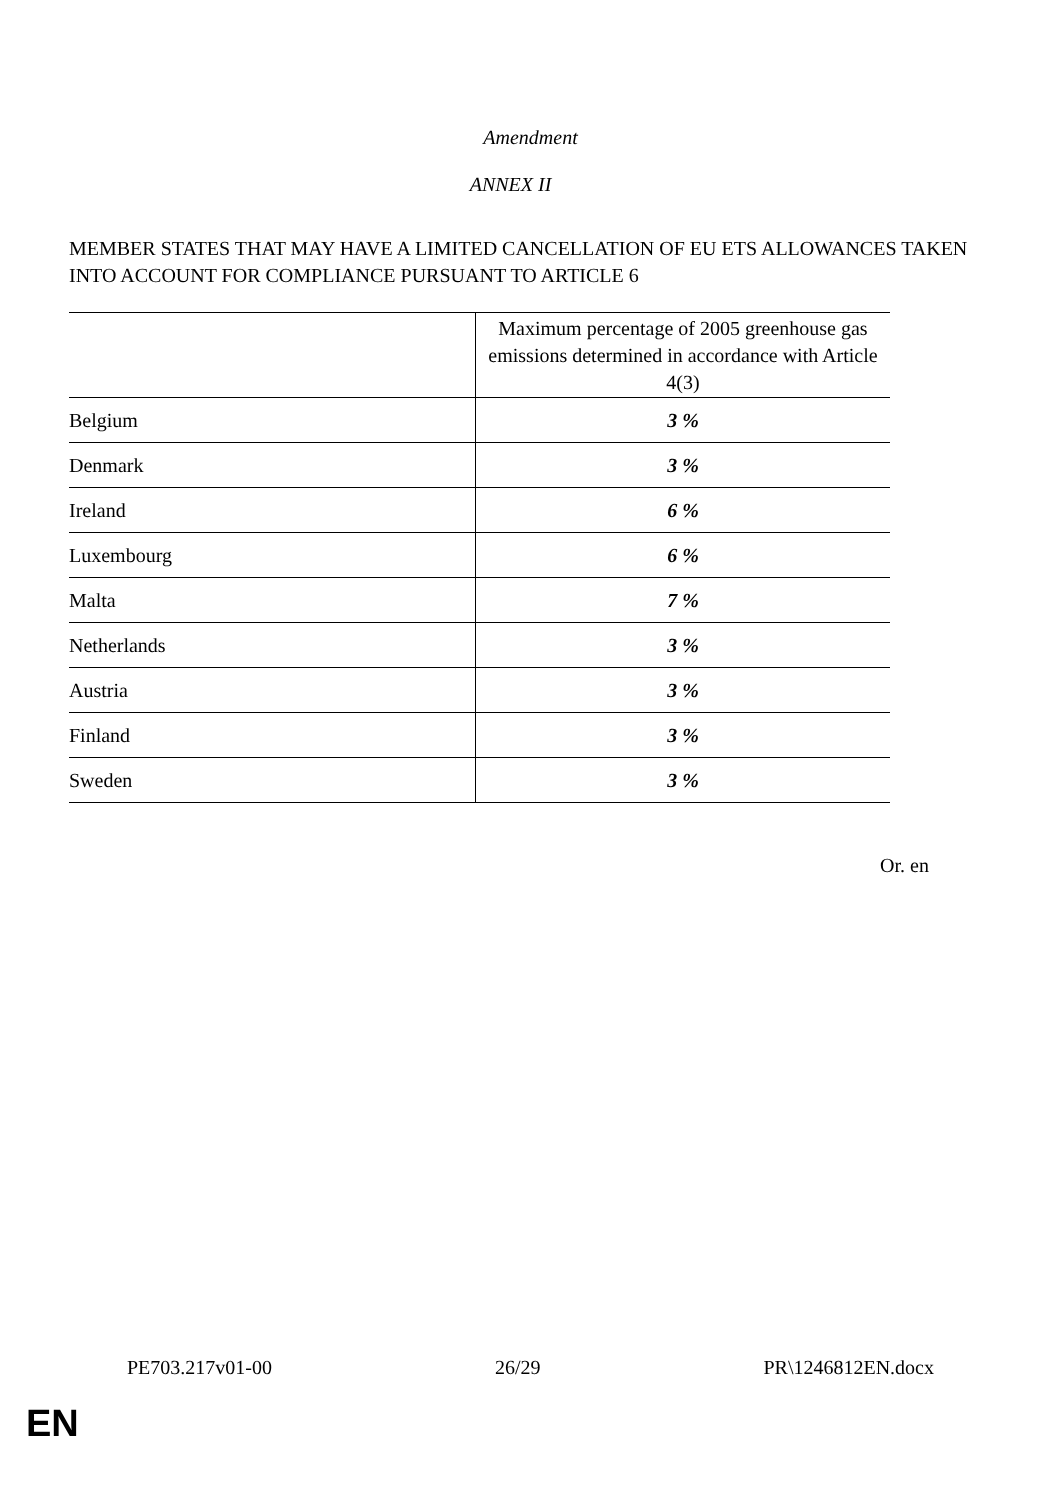Amendment
ANNEX II
MEMBER STATES THAT MAY HAVE A LIMITED CANCELLATION OF EU ETS ALLOWANCES TAKEN INTO ACCOUNT FOR COMPLIANCE PURSUANT TO ARTICLE 6
| | Maximum percentage of 2005 greenhouse gas emissions determined in accordance with Article 4(3) |
| --- | --- |
| Belgium | 3 % |
| Denmark | 3 % |
| Ireland | 6 % |
| Luxembourg | 6 % |
| Malta | 7 % |
| Netherlands | 3 % |
| Austria | 3 % |
| Finland | 3 % |
| Sweden | 3 % |
Or. en
PE703.217v01-00 26/29 PR\1246812EN.docx
EN